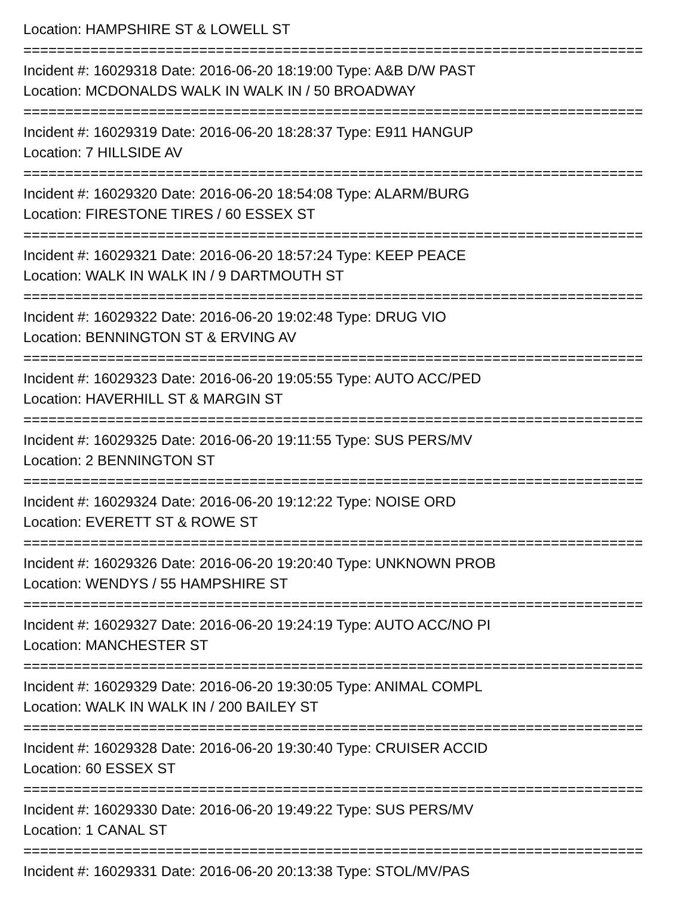Location: HAMPSHIRE ST & LOWELL ST
==========================================================================
Incident #: 16029318 Date: 2016-06-20 18:19:00 Type: A&B D/W PAST
Location: MCDONALDS WALK IN WALK IN / 50 BROADWAY
==========================================================================
Incident #: 16029319 Date: 2016-06-20 18:28:37 Type: E911 HANGUP
Location: 7 HILLSIDE AV
==========================================================================
Incident #: 16029320 Date: 2016-06-20 18:54:08 Type: ALARM/BURG
Location: FIRESTONE TIRES / 60 ESSEX ST
==========================================================================
Incident #: 16029321 Date: 2016-06-20 18:57:24 Type: KEEP PEACE
Location: WALK IN WALK IN / 9 DARTMOUTH ST
==========================================================================
Incident #: 16029322 Date: 2016-06-20 19:02:48 Type: DRUG VIO
Location: BENNINGTON ST & ERVING AV
==========================================================================
Incident #: 16029323 Date: 2016-06-20 19:05:55 Type: AUTO ACC/PED
Location: HAVERHILL ST & MARGIN ST
==========================================================================
Incident #: 16029325 Date: 2016-06-20 19:11:55 Type: SUS PERS/MV
Location: 2 BENNINGTON ST
==========================================================================
Incident #: 16029324 Date: 2016-06-20 19:12:22 Type: NOISE ORD
Location: EVERETT ST & ROWE ST
==========================================================================
Incident #: 16029326 Date: 2016-06-20 19:20:40 Type: UNKNOWN PROB
Location: WENDYS / 55 HAMPSHIRE ST
==========================================================================
Incident #: 16029327 Date: 2016-06-20 19:24:19 Type: AUTO ACC/NO PI
Location: MANCHESTER ST
==========================================================================
Incident #: 16029329 Date: 2016-06-20 19:30:05 Type: ANIMAL COMPL
Location: WALK IN WALK IN / 200 BAILEY ST
==========================================================================
Incident #: 16029328 Date: 2016-06-20 19:30:40 Type: CRUISER ACCID
Location: 60 ESSEX ST
==========================================================================
Incident #: 16029330 Date: 2016-06-20 19:49:22 Type: SUS PERS/MV
Location: 1 CANAL ST
==========================================================================
Incident #: 16029331 Date: 2016-06-20 20:13:38 Type: STOL/MV/PAS